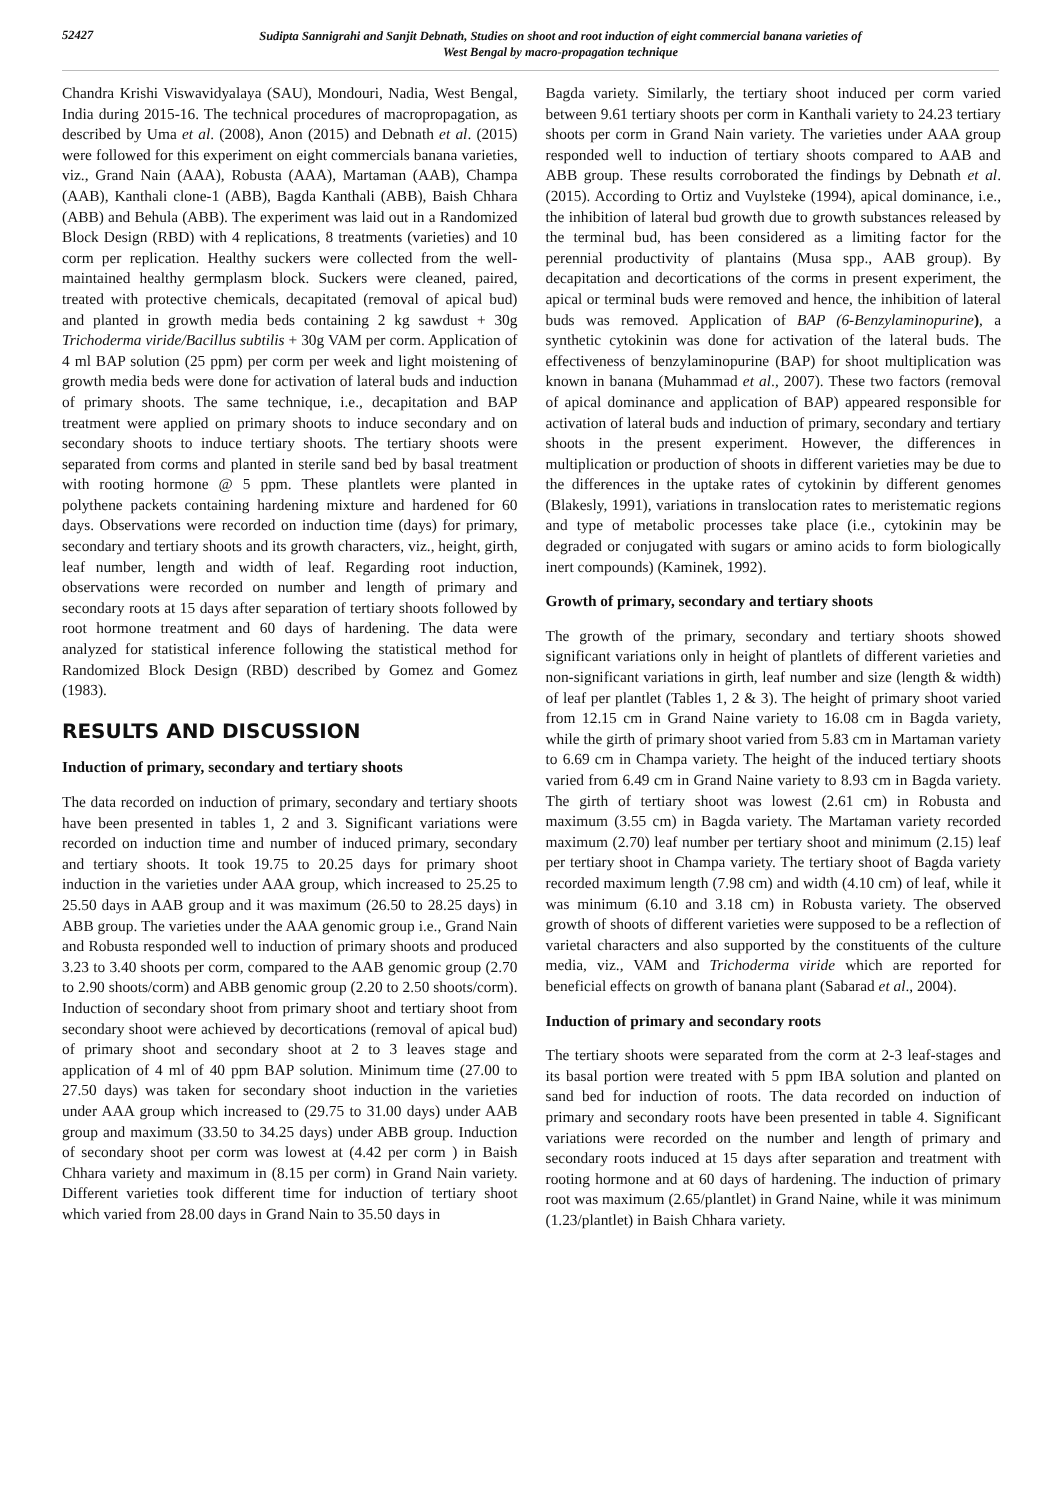52427
Sudipta Sannigrahi and Sanjit Debnath, Studies on shoot and root induction of eight commercial banana varieties of
West Bengal by macro-propagation technique
Chandra Krishi Viswavidyalaya (SAU), Mondouri, Nadia, West Bengal, India during 2015-16. The technical procedures of macropropagation, as described by Uma et al. (2008), Anon (2015) and Debnath et al. (2015) were followed for this experiment on eight commercials banana varieties, viz., Grand Nain (AAA), Robusta (AAA), Martaman (AAB), Champa (AAB), Kanthali clone-1 (ABB), Bagda Kanthali (ABB), Baish Chhara (ABB) and Behula (ABB). The experiment was laid out in a Randomized Block Design (RBD) with 4 replications, 8 treatments (varieties) and 10 corm per replication. Healthy suckers were collected from the well-maintained healthy germplasm block. Suckers were cleaned, paired, treated with protective chemicals, decapitated (removal of apical bud) and planted in growth media beds containing 2 kg sawdust + 30g Trichoderma viride/Bacillus subtilis + 30g VAM per corm. Application of 4 ml BAP solution (25 ppm) per corm per week and light moistening of growth media beds were done for activation of lateral buds and induction of primary shoots. The same technique, i.e., decapitation and BAP treatment were applied on primary shoots to induce secondary and on secondary shoots to induce tertiary shoots. The tertiary shoots were separated from corms and planted in sterile sand bed by basal treatment with rooting hormone @ 5 ppm. These plantlets were planted in polythene packets containing hardening mixture and hardened for 60 days. Observations were recorded on induction time (days) for primary, secondary and tertiary shoots and its growth characters, viz., height, girth, leaf number, length and width of leaf. Regarding root induction, observations were recorded on number and length of primary and secondary roots at 15 days after separation of tertiary shoots followed by root hormone treatment and 60 days of hardening. The data were analyzed for statistical inference following the statistical method for Randomized Block Design (RBD) described by Gomez and Gomez (1983).
RESULTS AND DISCUSSION
Induction of primary, secondary and tertiary shoots
The data recorded on induction of primary, secondary and tertiary shoots have been presented in tables 1, 2 and 3. Significant variations were recorded on induction time and number of induced primary, secondary and tertiary shoots. It took 19.75 to 20.25 days for primary shoot induction in the varieties under AAA group, which increased to 25.25 to 25.50 days in AAB group and it was maximum (26.50 to 28.25 days) in ABB group. The varieties under the AAA genomic group i.e., Grand Nain and Robusta responded well to induction of primary shoots and produced 3.23 to 3.40 shoots per corm, compared to the AAB genomic group (2.70 to 2.90 shoots/corm) and ABB genomic group (2.20 to 2.50 shoots/corm). Induction of secondary shoot from primary shoot and tertiary shoot from secondary shoot were achieved by decortications (removal of apical bud) of primary shoot and secondary shoot at 2 to 3 leaves stage and application of 4 ml of 40 ppm BAP solution. Minimum time (27.00 to 27.50 days) was taken for secondary shoot induction in the varieties under AAA group which increased to (29.75 to 31.00 days) under AAB group and maximum (33.50 to 34.25 days) under ABB group. Induction of secondary shoot per corm was lowest at (4.42 per corm ) in Baish Chhara variety and maximum in (8.15 per corm) in Grand Nain variety. Different varieties took different time for induction of tertiary shoot which varied from 28.00 days in Grand Nain to 35.50 days in
Bagda variety. Similarly, the tertiary shoot induced per corm varied between 9.61 tertiary shoots per corm in Kanthali variety to 24.23 tertiary shoots per corm in Grand Nain variety. The varieties under AAA group responded well to induction of tertiary shoots compared to AAB and ABB group. These results corroborated the findings by Debnath et al. (2015). According to Ortiz and Vuylsteke (1994), apical dominance, i.e., the inhibition of lateral bud growth due to growth substances released by the terminal bud, has been considered as a limiting factor for the perennial productivity of plantains (Musa spp., AAB group). By decapitation and decortications of the corms in present experiment, the apical or terminal buds were removed and hence, the inhibition of lateral buds was removed. Application of BAP (6-Benzylaminopurine), a synthetic cytokinin was done for activation of the lateral buds. The effectiveness of benzylaminopurine (BAP) for shoot multiplication was known in banana (Muhammad et al., 2007). These two factors (removal of apical dominance and application of BAP) appeared responsible for activation of lateral buds and induction of primary, secondary and tertiary shoots in the present experiment. However, the differences in multiplication or production of shoots in different varieties may be due to the differences in the uptake rates of cytokinin by different genomes (Blakesly, 1991), variations in translocation rates to meristematic regions and type of metabolic processes take place (i.e., cytokinin may be degraded or conjugated with sugars or amino acids to form biologically inert compounds) (Kaminek, 1992).
Growth of primary, secondary and tertiary shoots
The growth of the primary, secondary and tertiary shoots showed significant variations only in height of plantlets of different varieties and non-significant variations in girth, leaf number and size (length & width) of leaf per plantlet (Tables 1, 2 & 3). The height of primary shoot varied from 12.15 cm in Grand Naine variety to 16.08 cm in Bagda variety, while the girth of primary shoot varied from 5.83 cm in Martaman variety to 6.69 cm in Champa variety. The height of the induced tertiary shoots varied from 6.49 cm in Grand Naine variety to 8.93 cm in Bagda variety. The girth of tertiary shoot was lowest (2.61 cm) in Robusta and maximum (3.55 cm) in Bagda variety. The Martaman variety recorded maximum (2.70) leaf number per tertiary shoot and minimum (2.15) leaf per tertiary shoot in Champa variety. The tertiary shoot of Bagda variety recorded maximum length (7.98 cm) and width (4.10 cm) of leaf, while it was minimum (6.10 and 3.18 cm) in Robusta variety. The observed growth of shoots of different varieties were supposed to be a reflection of varietal characters and also supported by the constituents of the culture media, viz., VAM and Trichoderma viride which are reported for beneficial effects on growth of banana plant (Sabarad et al., 2004).
Induction of primary and secondary roots
The tertiary shoots were separated from the corm at 2-3 leaf-stages and its basal portion were treated with 5 ppm IBA solution and planted on sand bed for induction of roots. The data recorded on induction of primary and secondary roots have been presented in table 4. Significant variations were recorded on the number and length of primary and secondary roots induced at 15 days after separation and treatment with rooting hormone and at 60 days of hardening. The induction of primary root was maximum (2.65/plantlet) in Grand Naine, while it was minimum (1.23/plantlet) in Baish Chhara variety.